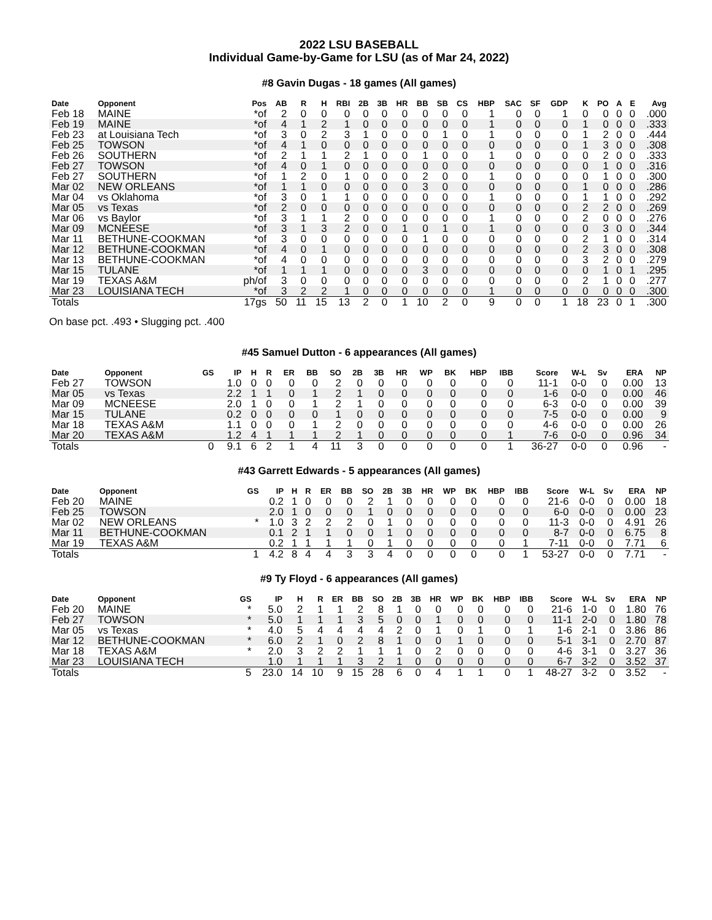2022 LSU BASEBALL
Individual Game-by-Game for LSU (as of Mar 24, 2022)
#8 Gavin Dugas - 18 games (All games)
| Date | Opponent | Pos | AB | R | H | RBI | 2B | 3B | HR | BB | SB | CS | HBP | SAC | SF | GDP | K | PO | A | E | Avg |
| --- | --- | --- | --- | --- | --- | --- | --- | --- | --- | --- | --- | --- | --- | --- | --- | --- | --- | --- | --- | --- | --- |
| Feb 18 | MAINE | *of | 2 | 0 | 0 | 0 | 0 | 0 | 0 | 0 | 0 | 0 | 1 | 0 | 0 | 1 | 0 | 0 | 0 | 0 | .000 |
| Feb 19 | MAINE | *of | 4 | 1 | 2 | 1 | 0 | 0 | 0 | 0 | 0 | 0 | 1 | 0 | 0 | 0 | 1 | 0 | 0 | 0 | .333 |
| Feb 23 | at Louisiana Tech | *of | 3 | 0 | 2 | 3 | 1 | 0 | 0 | 0 | 1 | 0 | 1 | 0 | 0 | 0 | 1 | 2 | 0 | 0 | .444 |
| Feb 25 | TOWSON | *of | 4 | 1 | 0 | 0 | 0 | 0 | 0 | 0 | 0 | 0 | 0 | 0 | 0 | 0 | 1 | 3 | 0 | 0 | .308 |
| Feb 26 | SOUTHERN | *of | 2 | 1 | 1 | 2 | 1 | 0 | 0 | 1 | 0 | 0 | 1 | 0 | 0 | 0 | 0 | 2 | 0 | 0 | .333 |
| Feb 27 | TOWSON | *of | 4 | 0 | 1 | 0 | 0 | 0 | 0 | 0 | 0 | 0 | 0 | 0 | 0 | 0 | 0 | 1 | 0 | 0 | .316 |
| Feb 27 | SOUTHERN | *of | 1 | 2 | 0 | 1 | 0 | 0 | 0 | 2 | 0 | 0 | 1 | 0 | 0 | 0 | 0 | 1 | 0 | 0 | .300 |
| Mar 02 | NEW ORLEANS | *of | 1 | 1 | 0 | 0 | 0 | 0 | 0 | 3 | 0 | 0 | 0 | 0 | 0 | 0 | 1 | 0 | 0 | 0 | .286 |
| Mar 04 | vs Oklahoma | *of | 3 | 0 | 1 | 1 | 0 | 0 | 0 | 0 | 0 | 0 | 1 | 0 | 0 | 0 | 1 | 1 | 0 | 0 | .292 |
| Mar 05 | vs Texas | *of | 2 | 0 | 0 | 0 | 0 | 0 | 0 | 0 | 0 | 0 | 0 | 0 | 0 | 0 | 2 | 2 | 0 | 0 | .269 |
| Mar 06 | vs Baylor | *of | 3 | 1 | 1 | 2 | 0 | 0 | 0 | 0 | 0 | 0 | 1 | 0 | 0 | 0 | 2 | 0 | 0 | 0 | .276 |
| Mar 09 | MCNEESE | *of | 3 | 1 | 3 | 2 | 0 | 0 | 1 | 0 | 1 | 0 | 1 | 0 | 0 | 0 | 0 | 3 | 0 | 0 | .344 |
| Mar 11 | BETHUNE-COOKMAN | *of | 3 | 0 | 0 | 0 | 0 | 0 | 0 | 1 | 0 | 0 | 0 | 0 | 0 | 0 | 2 | 1 | 0 | 0 | .314 |
| Mar 12 | BETHUNE-COOKMAN | *of | 4 | 0 | 1 | 0 | 0 | 0 | 0 | 0 | 0 | 0 | 0 | 0 | 0 | 0 | 2 | 3 | 0 | 0 | .308 |
| Mar 13 | BETHUNE-COOKMAN | *of | 4 | 0 | 0 | 0 | 0 | 0 | 0 | 0 | 0 | 0 | 0 | 0 | 0 | 0 | 3 | 2 | 0 | 0 | .279 |
| Mar 15 | TULANE | *of | 1 | 1 | 1 | 0 | 0 | 0 | 0 | 3 | 0 | 0 | 0 | 0 | 0 | 0 | 0 | 1 | 0 | 1 | .295 |
| Mar 19 | TEXAS A&M | ph/of | 3 | 0 | 0 | 0 | 0 | 0 | 0 | 0 | 0 | 0 | 0 | 0 | 0 | 0 | 2 | 1 | 0 | 0 | .277 |
| Mar 23 | LOUISIANA TECH | *of | 3 | 2 | 2 | 1 | 0 | 0 | 0 | 0 | 0 | 0 | 1 | 0 | 0 | 0 | 0 | 0 | 0 | 0 | .300 |
| Totals | | 17gs | 50 | 11 | 15 | 13 | 2 | 0 | 1 | 10 | 2 | 0 | 9 | 0 | 0 | 1 | 18 | 23 | 0 | 1 | .300 |
On base pct. .493 • Slugging pct. .400
#45 Samuel Dutton - 6 appearances (All games)
| Date | Opponent | GS | IP | H | R | ER | BB | SO | 2B | 3B | HR | WP | BK | HBP | IBB | Score | W-L | Sv | ERA | NP |
| --- | --- | --- | --- | --- | --- | --- | --- | --- | --- | --- | --- | --- | --- | --- | --- | --- | --- | --- | --- | --- |
| Feb 27 | TOWSON | | 1.0 | 0 | 0 | 0 | 0 | 2 | 0 | 0 | 0 | 0 | 0 | 0 | 0 | 11-1 | 0-0 | 0 | 0.00 | 13 |
| Mar 05 | vs Texas | | 2.2 | 1 | 1 | 0 | 1 | 2 | 1 | 0 | 0 | 0 | 0 | 0 | 0 | 1-6 | 0-0 | 0 | 0.00 | 46 |
| Mar 09 | MCNEESE | | 2.0 | 1 | 0 | 0 | 1 | 2 | 1 | 0 | 0 | 0 | 0 | 0 | 0 | 6-3 | 0-0 | 0 | 0.00 | 39 |
| Mar 15 | TULANE | | 0.2 | 0 | 0 | 0 | 0 | 1 | 0 | 0 | 0 | 0 | 0 | 0 | 0 | 7-5 | 0-0 | 0 | 0.00 | 9 |
| Mar 18 | TEXAS A&M | | 1.1 | 0 | 0 | 0 | 1 | 2 | 0 | 0 | 0 | 0 | 0 | 0 | 0 | 4-6 | 0-0 | 0 | 0.00 | 26 |
| Mar 20 | TEXAS A&M | | 1.2 | 4 | 1 | 1 | 1 | 2 | 1 | 0 | 0 | 0 | 0 | 0 | 1 | 7-6 | 0-0 | 0 | 0.96 | 34 |
| Totals | | 0 | 9.1 | 6 | 2 | 1 | 4 | 11 | 3 | 0 | 0 | 0 | 0 | 0 | 1 | 36-27 | 0-0 | 0 | 0.96 | - |
#43 Garrett Edwards - 5 appearances (All games)
| Date | Opponent | GS | IP | H | R | ER | BB | SO | 2B | 3B | HR | WP | BK | HBP | IBB | Score | W-L | Sv | ERA | NP |
| --- | --- | --- | --- | --- | --- | --- | --- | --- | --- | --- | --- | --- | --- | --- | --- | --- | --- | --- | --- | --- |
| Feb 20 | MAINE | | 0.2 | 1 | 0 | 0 | 0 | 2 | 1 | 0 | 0 | 0 | 0 | 0 | 0 | 21-6 | 0-0 | 0 | 0.00 | 18 |
| Feb 25 | TOWSON | | 2.0 | 1 | 0 | 0 | 0 | 1 | 0 | 0 | 0 | 0 | 0 | 0 | 0 | 6-0 | 0-0 | 0 | 0.00 | 23 |
| Mar 02 | NEW ORLEANS | * | 1.0 | 3 | 2 | 2 | 2 | 0 | 1 | 0 | 0 | 0 | 0 | 0 | 0 | 11-3 | 0-0 | 0 | 4.91 | 26 |
| Mar 11 | BETHUNE-COOKMAN | | 0.1 | 2 | 1 | 1 | 0 | 0 | 1 | 0 | 0 | 0 | 0 | 0 | 0 | 8-7 | 0-0 | 0 | 6.75 | 8 |
| Mar 19 | TEXAS A&M | | 0.2 | 1 | 1 | 1 | 1 | 0 | 1 | 0 | 0 | 0 | 0 | 0 | 1 | 7-11 | 0-0 | 0 | 7.71 | 6 |
| Totals | | 1 | 4.2 | 8 | 4 | 4 | 3 | 3 | 4 | 0 | 0 | 0 | 0 | 0 | 1 | 53-27 | 0-0 | 0 | 7.71 | - |
#9 Ty Floyd - 6 appearances (All games)
| Date | Opponent | GS | IP | H | R | ER | BB | SO | 2B | 3B | HR | WP | BK | HBP | IBB | Score | W-L | Sv | ERA | NP |
| --- | --- | --- | --- | --- | --- | --- | --- | --- | --- | --- | --- | --- | --- | --- | --- | --- | --- | --- | --- | --- |
| Feb 20 | MAINE | * | 5.0 | 2 | 1 | 1 | 2 | 8 | 1 | 0 | 0 | 0 | 0 | 0 | 0 | 21-6 | 1-0 | 0 | 1.80 | 76 |
| Feb 27 | TOWSON | * | 5.0 | 1 | 1 | 1 | 3 | 5 | 0 | 0 | 1 | 0 | 0 | 0 | 0 | 11-1 | 2-0 | 0 | 1.80 | 78 |
| Mar 05 | vs Texas | * | 4.0 | 5 | 4 | 4 | 4 | 4 | 2 | 0 | 1 | 0 | 1 | 0 | 1 | 1-6 | 2-1 | 0 | 3.86 | 86 |
| Mar 12 | BETHUNE-COOKMAN | * | 6.0 | 2 | 1 | 0 | 2 | 8 | 1 | 0 | 0 | 1 | 0 | 0 | 0 | 5-1 | 3-1 | 0 | 2.70 | 87 |
| Mar 18 | TEXAS A&M | * | 2.0 | 3 | 2 | 2 | 1 | 1 | 1 | 0 | 2 | 0 | 0 | 0 | 0 | 4-6 | 3-1 | 0 | 3.27 | 36 |
| Mar 23 | LOUISIANA TECH | | 1.0 | 1 | 1 | 1 | 3 | 2 | 1 | 0 | 0 | 0 | 0 | 0 | 0 | 6-7 | 3-2 | 0 | 3.52 | 37 |
| Totals | | 5 | 23.0 | 14 | 10 | 9 | 15 | 28 | 6 | 0 | 4 | 1 | 1 | 0 | 1 | 48-27 | 3-2 | 0 | 3.52 | - |